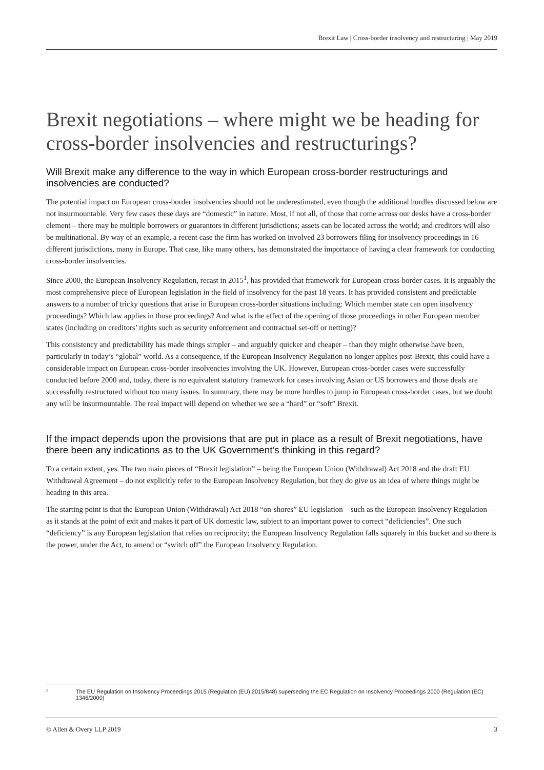Brexit Law | Cross-border insolvency and restructuring | May 2019
Brexit negotiations – where might we be heading for cross-border insolvencies and restructurings?
Will Brexit make any difference to the way in which European cross-border restructurings and insolvencies are conducted?
The potential impact on European cross-border insolvencies should not be underestimated, even though the additional hurdles discussed below are not insurmountable. Very few cases these days are “domestic” in nature. Most, if not all, of those that come across our desks have a cross-border element – there may be multiple borrowers or guarantors in different jurisdictions; assets can be located across the world; and creditors will also be multinational. By way of an example, a recent case the firm has worked on involved 23 borrowers filing for insolvency proceedings in 16 different jurisdictions, many in Europe. That case, like many others, has demonstrated the importance of having a clear framework for conducting cross-border insolvencies.
Since 2000, the European Insolvency Regulation, recast in 2015<sup>1</sup>, has provided that framework for European cross-border cases. It is arguably the most comprehensive piece of European legislation in the field of insolvency for the past 18 years. It has provided consistent and predictable answers to a number of tricky questions that arise in European cross-border situations including: Which member state can open insolvency proceedings? Which law applies in those proceedings? And what is the effect of the opening of those proceedings in other European member states (including on creditors’ rights such as security enforcement and contractual set-off or netting)?
This consistency and predictability has made things simpler – and arguably quicker and cheaper – than they might otherwise have been, particularly in today’s “global” world. As a consequence, if the European Insolvency Regulation no longer applies post-Brexit, this could have a considerable impact on European cross-border insolvencies involving the UK. However, European cross-border cases were successfully conducted before 2000 and, today, there is no equivalent statutory framework for cases involving Asian or US borrowers and those deals are successfully restructured without too many issues. In summary, there may be more hurdles to jump in European cross-border cases, but we doubt any will be insurmountable. The real impact will depend on whether we see a “hard” or “soft” Brexit.
If the impact depends upon the provisions that are put in place as a result of Brexit negotiations, have there been any indications as to the UK Government’s thinking in this regard?
To a certain extent, yes. The two main pieces of “Brexit legislation” – being the European Union (Withdrawal) Act 2018 and the draft EU Withdrawal Agreement – do not explicitly refer to the European Insolvency Regulation, but they do give us an idea of where things might be heading in this area.
The starting point is that the European Union (Withdrawal) Act 2018 “on-shores” EU legislation – such as the European Insolvency Regulation – as it stands at the point of exit and makes it part of UK domestic law, subject to an important power to correct “deficiencies”. One such “deficiency” is any European legislation that relies on reciprocity; the European Insolvency Regulation falls squarely in this bucket and so there is the power, under the Act, to amend or “switch off” the European Insolvency Regulation.
<sup>1</sup> The EU Regulation on Insolvency Proceedings 2015 (Regulation (EU) 2015/848) superseding the EC Regulation on Insolvency Proceedings 2000 (Regulation (EC) 1346/2000)
© Allen & Overy LLP 2019 3